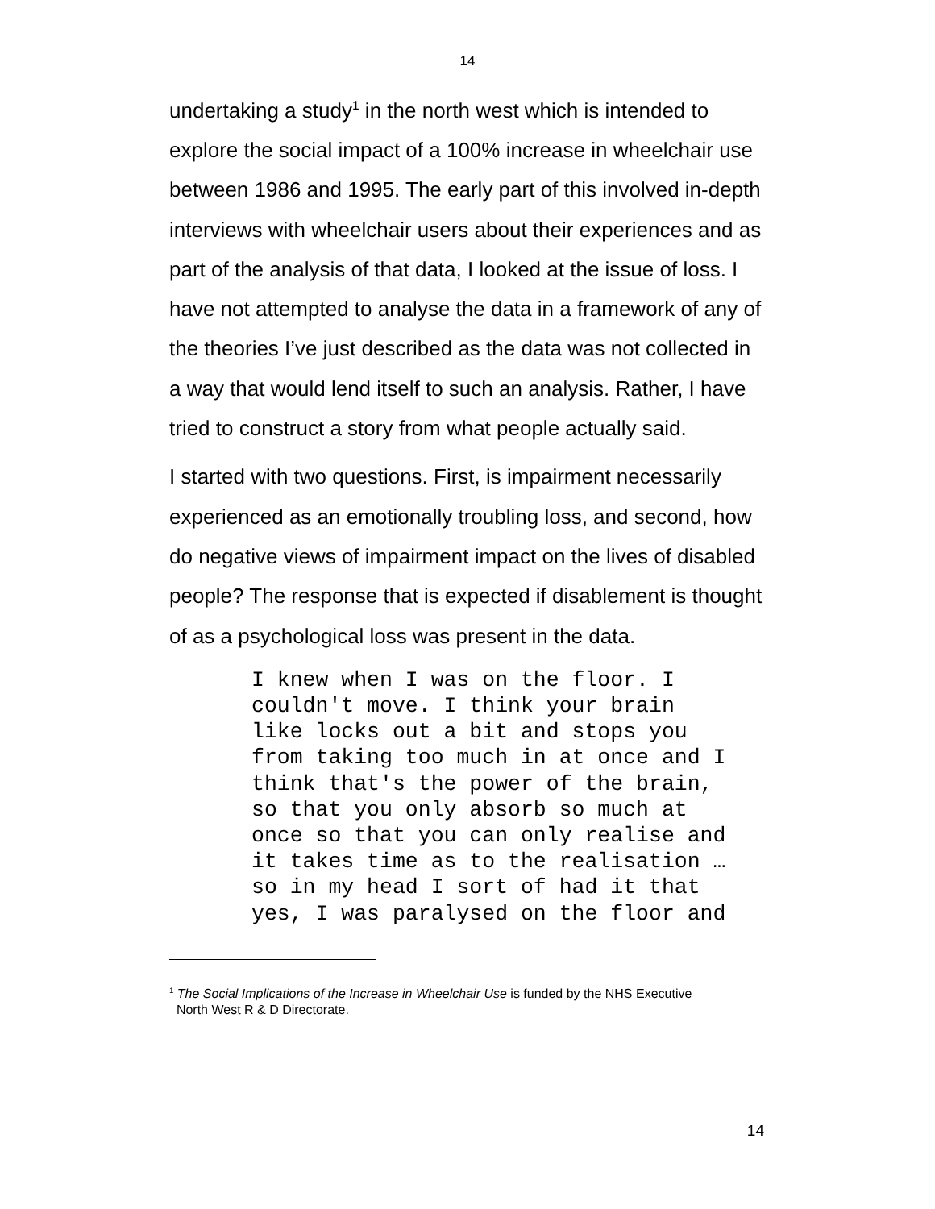14
undertaking a study<sup>1</sup> in the north west which is intended to explore the social impact of a 100% increase in wheelchair use between 1986 and 1995. The early part of this involved in-depth interviews with wheelchair users about their experiences and as part of the analysis of that data, I looked at the issue of loss. I have not attempted to analyse the data in a framework of any of the theories I’ve just described as the data was not collected in a way that would lend itself to such an analysis. Rather, I have tried to construct a story from what people actually said.
I started with two questions. First, is impairment necessarily experienced as an emotionally troubling loss, and second, how do negative views of impairment impact on the lives of disabled people? The response that is expected if disablement is thought of as a psychological loss was present in the data.
I knew when I was on the floor. I couldn't move. I think your brain like locks out a bit and stops you from taking too much in at once and I think that's the power of the brain, so that you only absorb so much at once so that you can only realise and it takes time as to the realisation … so in my head I sort of had it that yes, I was paralysed on the floor and
<sup>1</sup> The Social Implications of the Increase in Wheelchair Use is funded by the NHS Executive
North West R & D Directorate.
14